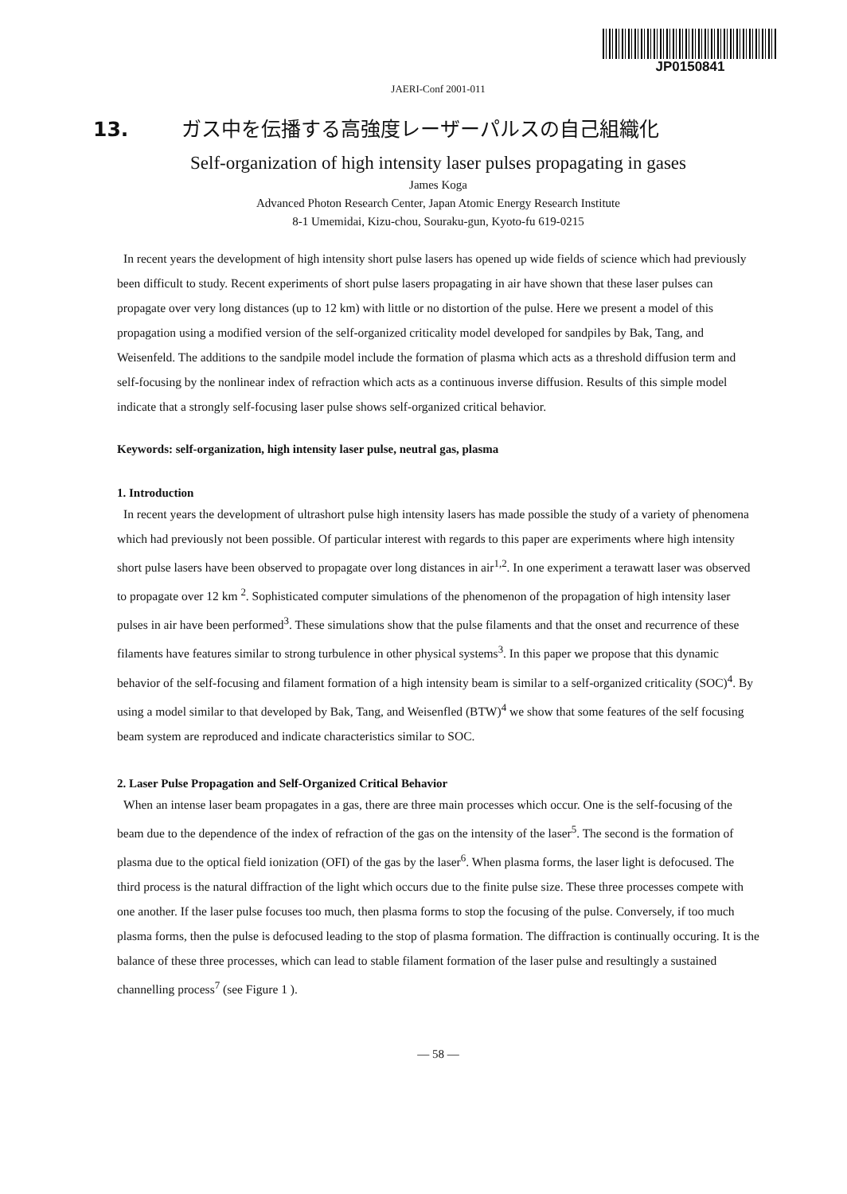JP0150841
JAERI-Conf 2001-011
13. ガス中を伝播する高強度レーザーパルスの自己組織化
Self-organization of high intensity laser pulses propagating in gases
James Koga
Advanced Photon Research Center, Japan Atomic Energy Research Institute
8-1 Umemidai, Kizu-chou, Souraku-gun, Kyoto-fu 619-0215
In recent years the development of high intensity short pulse lasers has opened up wide fields of science which had previously been difficult to study. Recent experiments of short pulse lasers propagating in air have shown that these laser pulses can propagate over very long distances (up to 12 km) with little or no distortion of the pulse. Here we present a model of this propagation using a modified version of the self-organized criticality model developed for sandpiles by Bak, Tang, and Weisenfeld. The additions to the sandpile model include the formation of plasma which acts as a threshold diffusion term and self-focusing by the nonlinear index of refraction which acts as a continuous inverse diffusion. Results of this simple model indicate that a strongly self-focusing laser pulse shows self-organized critical behavior.
Keywords: self-organization, high intensity laser pulse, neutral gas, plasma
1. Introduction
In recent years the development of ultrashort pulse high intensity lasers has made possible the study of a variety of phenomena which had previously not been possible. Of particular interest with regards to this paper are experiments where high intensity short pulse lasers have been observed to propagate over long distances in air<sup>1,2</sup>. In one experiment a terawatt laser was observed to propagate over 12 km <sup>2</sup>. Sophisticated computer simulations of the phenomenon of the propagation of high intensity laser pulses in air have been performed<sup>3</sup>. These simulations show that the pulse filaments and that the onset and recurrence of these filaments have features similar to strong turbulence in other physical systems<sup>3</sup>. In this paper we propose that this dynamic behavior of the self-focusing and filament formation of a high intensity beam is similar to a self-organized criticality (SOC)<sup>4</sup>. By using a model similar to that developed by Bak, Tang, and Weisenfled (BTW)<sup>4</sup> we show that some features of the self focusing beam system are reproduced and indicate characteristics similar to SOC.
2. Laser Pulse Propagation and Self-Organized Critical Behavior
When an intense laser beam propagates in a gas, there are three main processes which occur. One is the self-focusing of the beam due to the dependence of the index of refraction of the gas on the intensity of the laser<sup>5</sup>. The second is the formation of plasma due to the optical field ionization (OFI) of the gas by the laser<sup>6</sup>. When plasma forms, the laser light is defocused. The third process is the natural diffraction of the light which occurs due to the finite pulse size. These three processes compete with one another. If the laser pulse focuses too much, then plasma forms to stop the focusing of the pulse. Conversely, if too much plasma forms, then the pulse is defocused leading to the stop of plasma formation. The diffraction is continually occuring. It is the balance of these three processes, which can lead to stable filament formation of the laser pulse and resultingly a sustained channelling process<sup>7</sup> (see Figure 1 ).
— 58 —